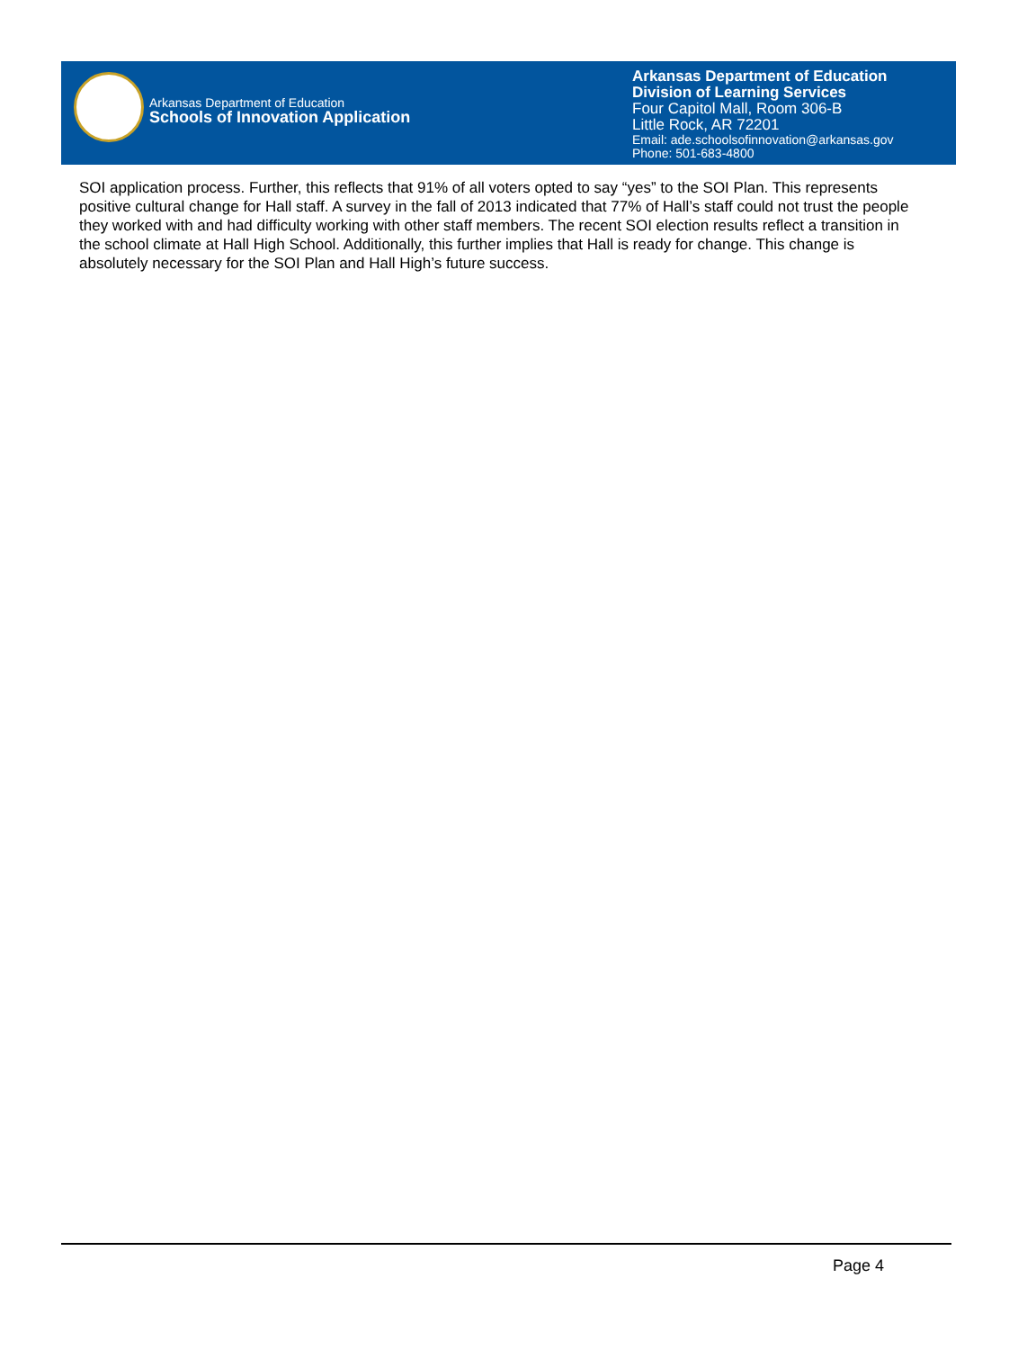Arkansas Department of Education
Schools of Innovation Application
Arkansas Department of Education
Division of Learning Services
Four Capitol Mall, Room 306-B
Little Rock, AR 72201
Email: ade.schoolsofinnovation@arkansas.gov
Phone: 501-683-4800
SOI application process. Further, this reflects that 91% of all voters opted to say “yes” to the SOI Plan. This represents positive cultural change for Hall staff. A survey in the fall of 2013 indicated that 77% of Hall’s staff could not trust the people they worked with and had difficulty working with other staff members. The recent SOI election results reflect a transition in the school climate at Hall High School. Additionally, this further implies that Hall is ready for change. This change is absolutely necessary for the SOI Plan and Hall High’s future success.
Page 4